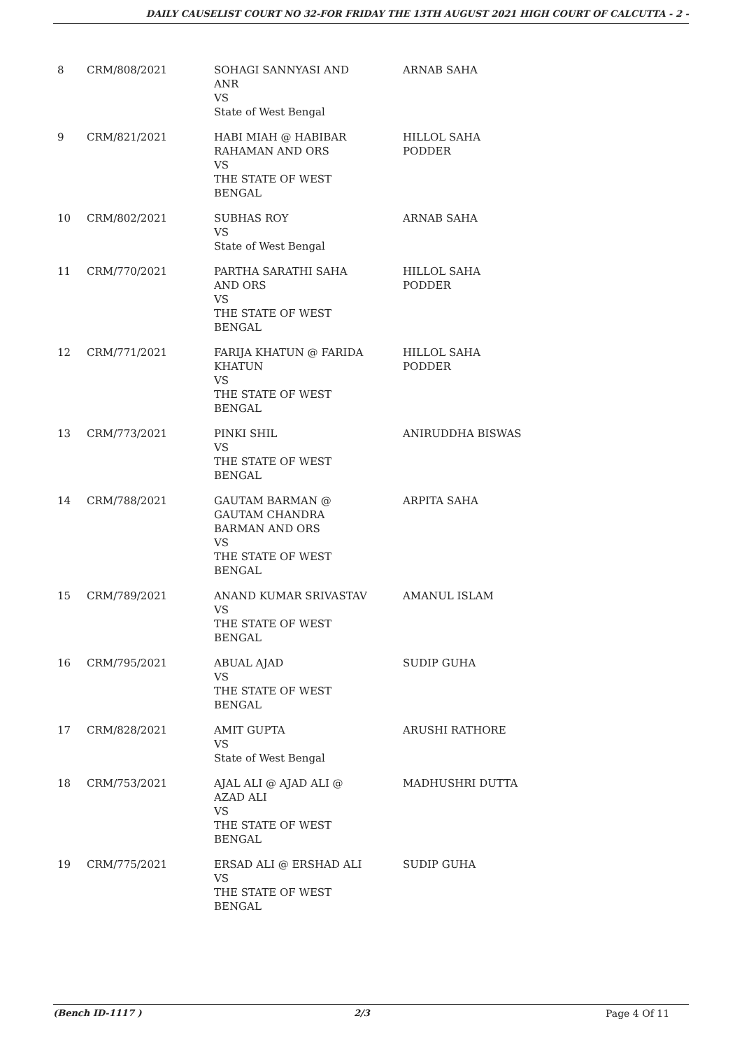DAILY CAUSELIST COURT NO 32-FOR FRIDAY THE 13TH AUGUST 2021 HIGH COURT OF CALCUTTA - 2 -
| 8 | CRM/808/2021 | SOHAGI SANNYASI AND ANR VS State of West Bengal | ARNAB SAHA |
| 9 | CRM/821/2021 | HABI MIAH @ HABIBAR RAHAMAN AND ORS VS THE STATE OF WEST BENGAL | HILLOL SAHA PODDER |
| 10 | CRM/802/2021 | SUBHAS ROY VS State of West Bengal | ARNAB SAHA |
| 11 | CRM/770/2021 | PARTHA SARATHI SAHA AND ORS VS THE STATE OF WEST BENGAL | HILLOL SAHA PODDER |
| 12 | CRM/771/2021 | FARIJA KHATUN @ FARIDA KHATUN VS THE STATE OF WEST BENGAL | HILLOL SAHA PODDER |
| 13 | CRM/773/2021 | PINKI SHIL VS THE STATE OF WEST BENGAL | ANIRUDDHA BISWAS |
| 14 | CRM/788/2021 | GAUTAM BARMAN @ GAUTAM CHANDRA BARMAN AND ORS VS THE STATE OF WEST BENGAL | ARPITA SAHA |
| 15 | CRM/789/2021 | ANAND KUMAR SRIVASTAV VS THE STATE OF WEST BENGAL | AMANUL ISLAM |
| 16 | CRM/795/2021 | ABUAL AJAD VS THE STATE OF WEST BENGAL | SUDIP GUHA |
| 17 | CRM/828/2021 | AMIT GUPTA VS State of West Bengal | ARUSHI RATHORE |
| 18 | CRM/753/2021 | AJAL ALI @ AJAD ALI @ AZAD ALI VS THE STATE OF WEST BENGAL | MADHUSHRI DUTTA |
| 19 | CRM/775/2021 | ERSAD ALI @ ERSHAD ALI VS THE STATE OF WEST BENGAL | SUDIP GUHA |
(Bench ID-1117 ) 2/3 Page 4 Of 11